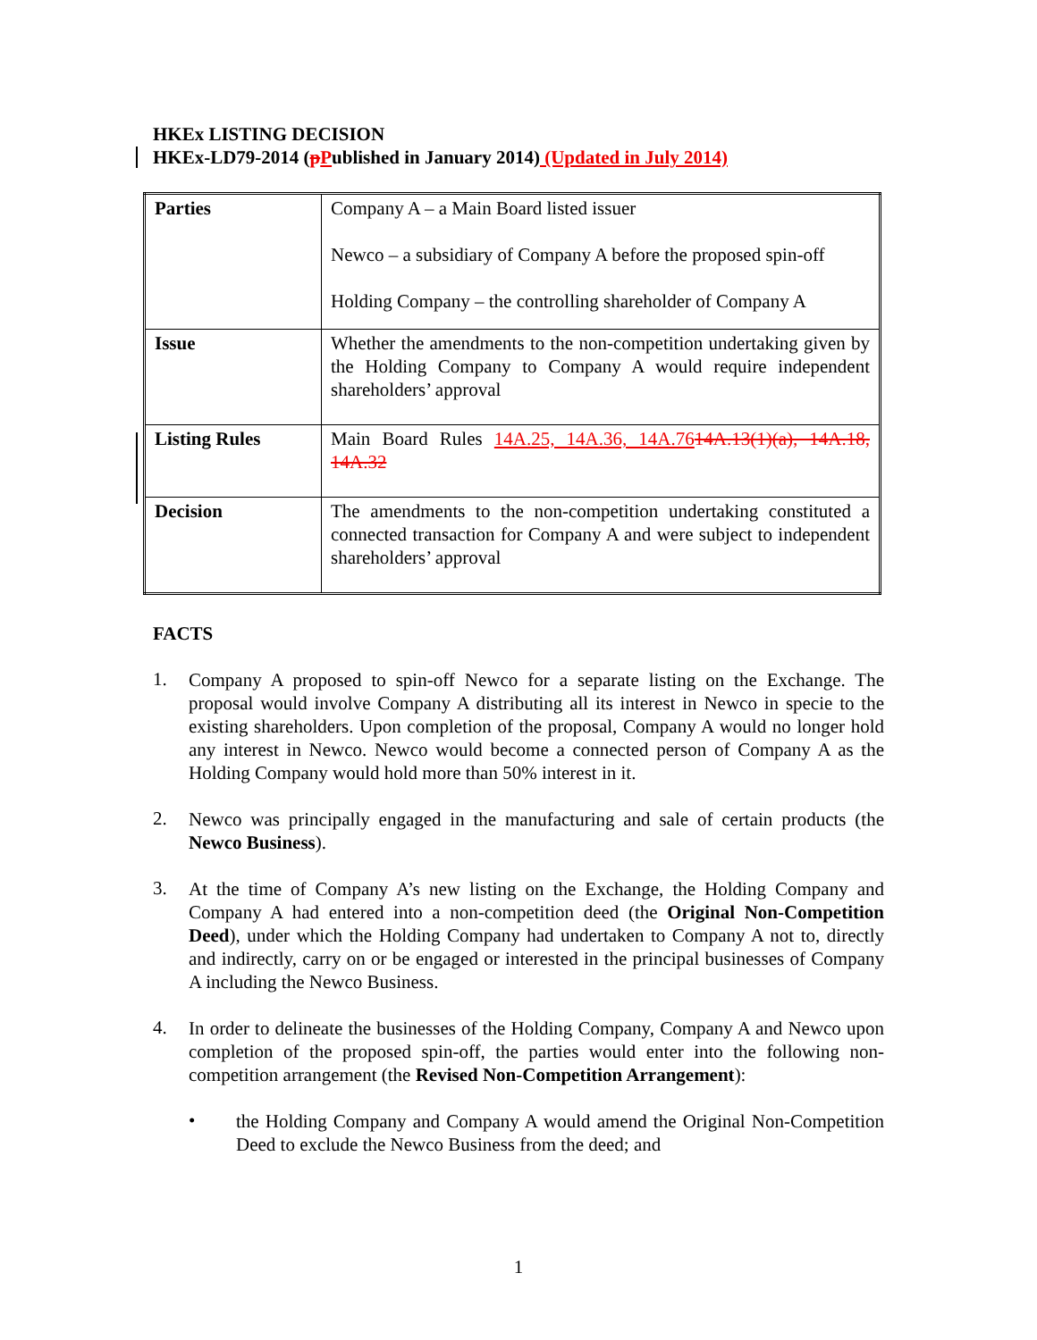HKEx LISTING DECISION
HKEx-LD79-2014 (pPublished in January 2014) (Updated in July 2014)
| Parties | Company A – a Main Board listed issuer Newco – a subsidiary of Company A before the proposed spin-off Holding Company – the controlling shareholder of Company A |
| Issue | Whether the amendments to the non-competition undertaking given by the Holding Company to Company A would require independent shareholders’ approval |
| Listing Rules | Main Board Rules 14A.25, 14A.36, 14A.76 14A.13(1)(a), 14A.18, 14A.32 |
| Decision | The amendments to the non-competition undertaking constituted a connected transaction for Company A and were subject to independent shareholders’ approval |
FACTS
1.
Company A proposed to spin-off Newco for a separate listing on the Exchange. The proposal would involve Company A distributing all its interest in Newco in specie to the existing shareholders. Upon completion of the proposal, Company A would no longer hold any interest in Newco. Newco would become a connected person of Company A as the Holding Company would hold more than 50% interest in it.
2.
Newco was principally engaged in the manufacturing and sale of certain products (the Newco Business).
3.
At the time of Company A’s new listing on the Exchange, the Holding Company and Company A had entered into a non-competition deed (the Original Non-Competition Deed), under which the Holding Company had undertaken to Company A not to, directly and indirectly, carry on or be engaged or interested in the principal businesses of Company A including the Newco Business.
4.
In order to delineate the businesses of the Holding Company, Company A and Newco upon completion of the proposed spin-off, the parties would enter into the following non-competition arrangement (the Revised Non-Competition Arrangement):
•
the Holding Company and Company A would amend the Original Non-Competition Deed to exclude the Newco Business from the deed; and
1